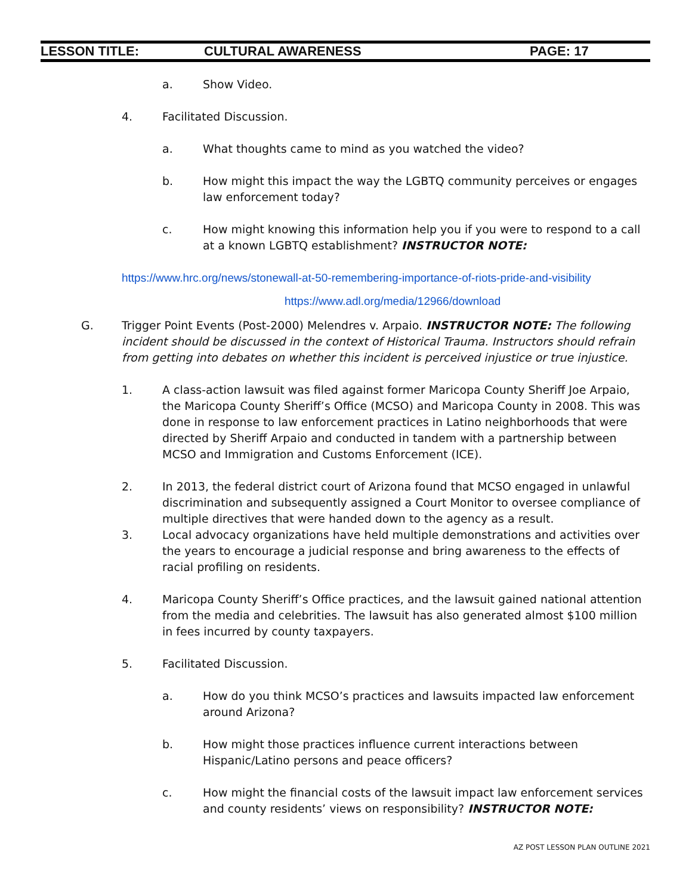LESSON TITLE: CULTURAL AWARENESS PAGE: 17
a. Show Video.
4. Facilitated Discussion.
a. What thoughts came to mind as you watched the video?
b. How might this impact the way the LGBTQ community perceives or engages law enforcement today?
c. How might knowing this information help you if you were to respond to a call at a known LGBTQ establishment? INSTRUCTOR NOTE:
https://www.hrc.org/news/stonewall-at-50-remembering-importance-of-riots-pride-and-visibility
https://www.adl.org/media/12966/download
G. Trigger Point Events (Post-2000) Melendres v. Arpaio. INSTRUCTOR NOTE: The following incident should be discussed in the context of Historical Trauma. Instructors should refrain from getting into debates on whether this incident is perceived injustice or true injustice.
1. A class-action lawsuit was filed against former Maricopa County Sheriff Joe Arpaio, the Maricopa County Sheriff’s Office (MCSO) and Maricopa County in 2008. This was done in response to law enforcement practices in Latino neighborhoods that were directed by Sheriff Arpaio and conducted in tandem with a partnership between MCSO and Immigration and Customs Enforcement (ICE).
2. In 2013, the federal district court of Arizona found that MCSO engaged in unlawful discrimination and subsequently assigned a Court Monitor to oversee compliance of multiple directives that were handed down to the agency as a result.
3. Local advocacy organizations have held multiple demonstrations and activities over the years to encourage a judicial response and bring awareness to the effects of racial profiling on residents.
4. Maricopa County Sheriff’s Office practices, and the lawsuit gained national attention from the media and celebrities. The lawsuit has also generated almost $100 million in fees incurred by county taxpayers.
5. Facilitated Discussion.
a. How do you think MCSO’s practices and lawsuits impacted law enforcement around Arizona?
b. How might those practices influence current interactions between Hispanic/Latino persons and peace officers?
c. How might the financial costs of the lawsuit impact law enforcement services and county residents’ views on responsibility? INSTRUCTOR NOTE:
AZ POST LESSON PLAN OUTLINE 2021